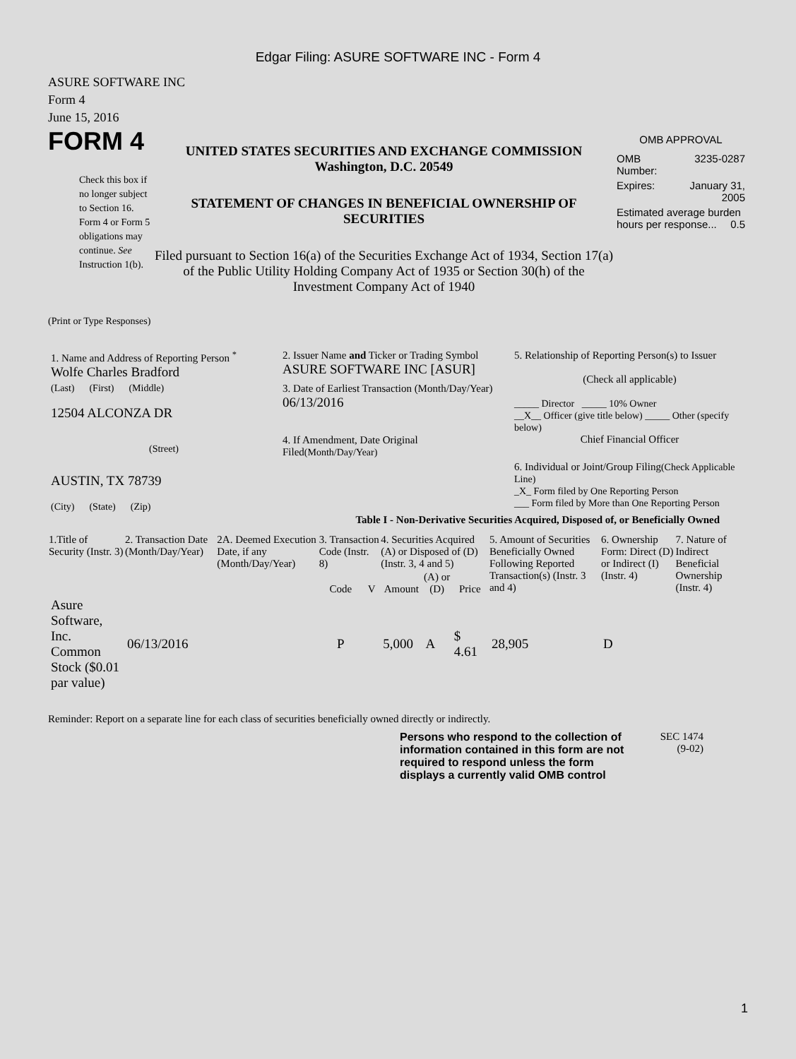Edgar Filing: ASURE SOFTWARE INC - Form 4
ASURE SOFTWARE INC
Form 4
June 15, 2016
FORM 4
Check this box if no longer subject to Section 16. Form 4 or Form 5 obligations may continue. See Instruction 1(b).
UNITED STATES SECURITIES AND EXCHANGE COMMISSION
Washington, D.C. 20549
STATEMENT OF CHANGES IN BENEFICIAL OWNERSHIP OF SECURITIES
Filed pursuant to Section 16(a) of the Securities Exchange Act of 1934, Section 17(a) of the Public Utility Holding Company Act of 1935 or Section 30(h) of the Investment Company Act of 1940
OMB APPROVAL
| OMB Number: | 3235-0287 |
| Expires: | January 31, 2005 |
| Estimated average burden hours per response... 0.5 | |
(Print or Type Responses)
| 1. Name and Address of Reporting Person <sup>*</sup> Wolfe Charles Bradford | 2. Issuer Name and Ticker or Trading Symbol ASURE SOFTWARE INC [ASUR] | 5. Relationship of Reporting Person(s) to Issuer (Check all applicable) _____ Director _____ 10% Owner __X__ Officer (give title below) _____ Other (specify below) Chief Financial Officer |
| (Last) (First) (Middle) 12504 ALCONZA DR (Street) | 3. Date of Earliest Transaction (Month/Day/Year) 06/13/2016 4. If Amendment, Date Original Filed (Month/Day/Year) | |
| AUSTIN, TX 78739 (City) (State) (Zip) | | 6. Individual or Joint/Group Filing (Check Applicable Line) _X_ Form filed by One Reporting Person ___ Form filed by More than One Reporting Person |
Table I - Non-Derivative Securities Acquired, Disposed of, or Beneficially Owned
| 1.Title of Security (Instr. 3) | 2. Transaction Date (Month/Day/Year) | 2A. Deemed Execution Date, if any (Month/Day/Year) | 3. Transaction Code (Instr. 8) | | 4. Securities Acquired (A) or Disposed of (D) (Instr. 3, 4 and 5) | | | 5. Amount of Securities Beneficially Owned Following Reported Transaction(s) (Instr. 3 and 4) | 6. Ownership Form: Direct (D) or Indirect (I) (Instr. 4) | 7. Nature of Indirect Beneficial Ownership (Instr. 4) |
| --- | --- | --- | --- | --- | --- | --- | --- | --- | --- | --- |
| | | | Code | V | Amount | (A) or (D) | Price | | | |
| Asure Software, Inc. Common Stock ($0.01 par value) | 06/13/2016 | | P | | 5,000 | A | $ 4.61 | 28,905 | D | |
Reminder: Report on a separate line for each class of securities beneficially owned directly or indirectly.
Persons who respond to the collection of information contained in this form are not required to respond unless the form displays a currently valid OMB control
SEC 1474
(9-02)
1